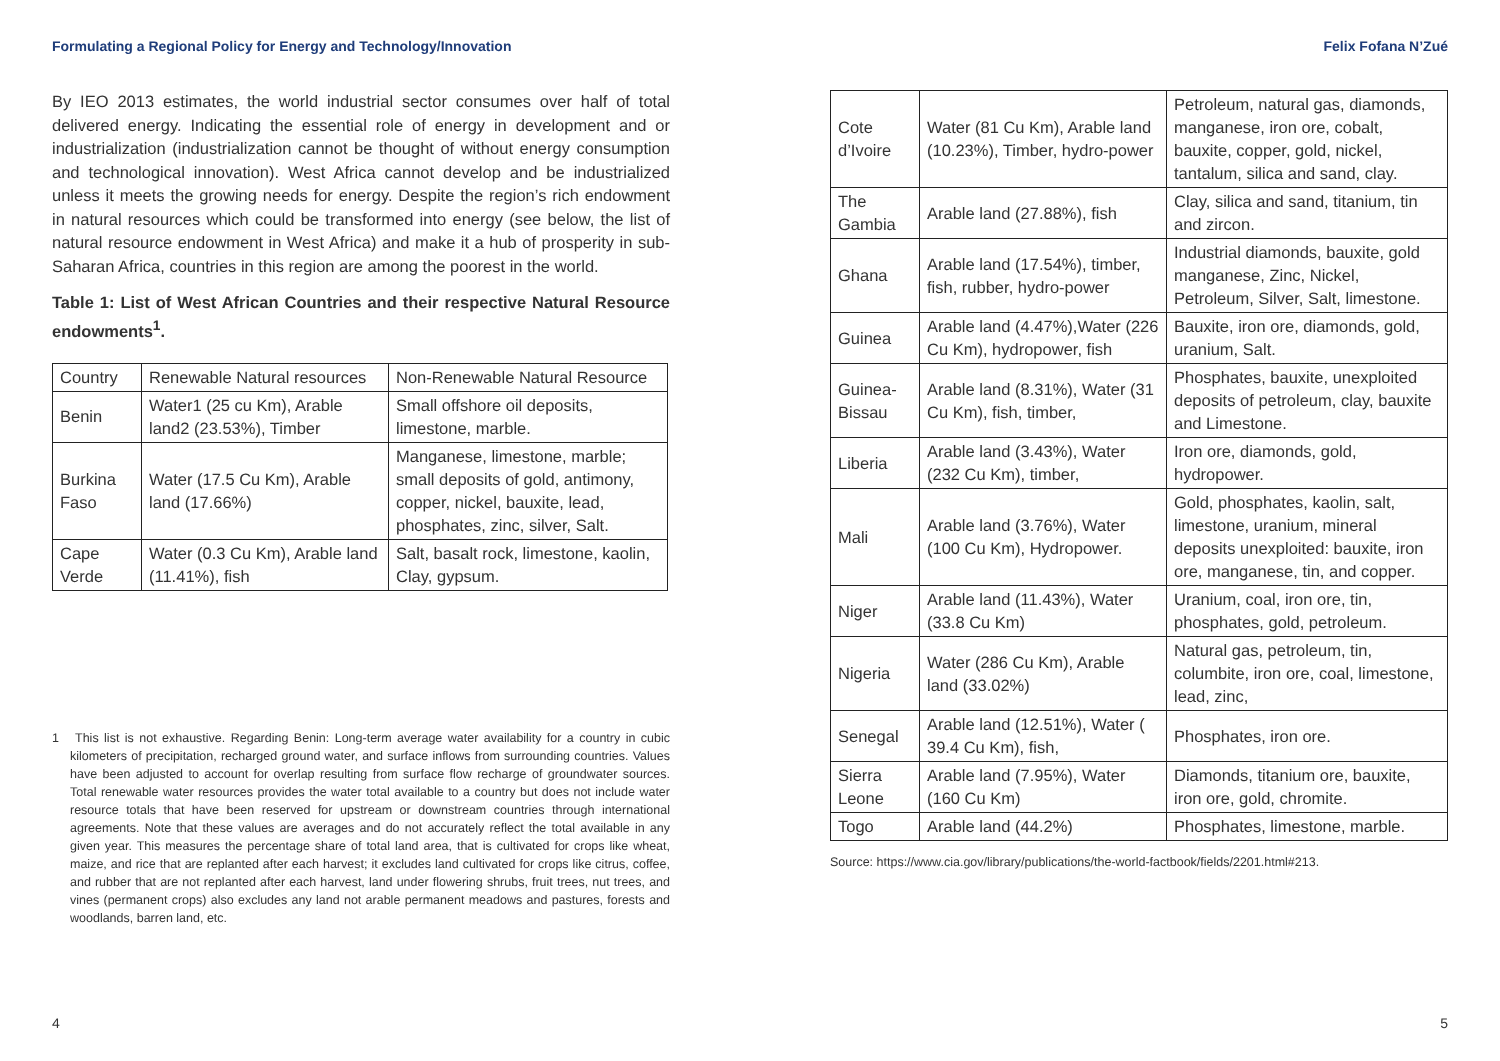Formulating a Regional Policy for Energy and Technology/Innovation
By IEO 2013 estimates, the world industrial sector consumes over half of total delivered energy. Indicating the essential role of energy in development and or industrialization (industrialization cannot be thought of without energy consumption and technological innovation). West Africa cannot develop and be industrialized unless it meets the growing needs for energy. Despite the region’s rich endowment in natural resources which could be transformed into energy (see below, the list of natural resource endowment in West Africa) and make it a hub of prosperity in sub-Saharan Africa, countries in this region are among the poorest in the world.
Table 1: List of West African Countries and their respective Natural Resource endowments<sup>1</sup>.
| Country | Renewable Natural resources | Non-Renewable Natural Resource |
| Benin | Water1 (25 cu Km), Arable land2 (23.53%), Timber | Small offshore oil deposits, limestone, marble. |
| Burkina Faso | Water (17.5 Cu Km), Arable land (17.66%) | Manganese, limestone, marble; small deposits of gold, antimony, copper, nickel, bauxite, lead, phosphates, zinc, silver, Salt. |
| Cape Verde | Water (0.3 Cu Km), Arable land (11.41%), fish | Salt, basalt rock, limestone, kaolin, Clay, gypsum. |
1 This list is not exhaustive. Regarding Benin: Long-term average water availability for a country in cubic kilometers of precipitation, recharged ground water, and surface inflows from surrounding countries. Values have been adjusted to account for overlap resulting from surface flow recharge of groundwater sources. Total renewable water resources provides the water total available to a country but does not include water resource totals that have been reserved for upstream or downstream countries through international agreements. Note that these values are averages and do not accurately reflect the total available in any given year. This measures the percentage share of total land area, that is cultivated for crops like wheat, maize, and rice that are replanted after each harvest; it excludes land cultivated for crops like citrus, coffee, and rubber that are not replanted after each harvest, land under flowering shrubs, fruit trees, nut trees, and vines (permanent crops) also excludes any land not arable permanent meadows and pastures, forests and woodlands, barren land, etc.
4
Felix Fofana N’Zué
| Cote d’Ivoire | Water (81 Cu Km), Arable land (10.23%), Timber, hydro-power | Petroleum, natural gas, diamonds, manganese, iron ore, cobalt, bauxite, copper, gold, nickel, tantalum, silica and sand, clay. |
| The Gambia | Arable land (27.88%), fish | Clay, silica and sand, titanium, tin and zircon. |
| Ghana | Arable land (17.54%), timber, fish, rubber, hydro-power | Industrial diamonds, bauxite, gold manganese, Zinc, Nickel, Petroleum, Silver, Salt, limestone. |
| Guinea | Arable land (4.47%),Water (226 Cu Km), hydropower, fish | Bauxite, iron ore, diamonds, gold, uranium, Salt. |
| Guinea-Bissau | Arable land (8.31%), Water (31 Cu Km), fish, timber, | Phosphates, bauxite, unexploited deposits of petroleum, clay, bauxite and Limestone. |
| Liberia | Arable land (3.43%), Water (232 Cu Km), timber, | Iron ore, diamonds, gold, hydropower. |
| Mali | Arable land (3.76%), Water (100 Cu Km), Hydropower. | Gold, phosphates, kaolin, salt, limestone, uranium, mineral deposits unexploited: bauxite, iron ore, manganese, tin, and copper. |
| Niger | Arable land (11.43%), Water (33.8 Cu Km) | Uranium, coal, iron ore, tin, phosphates, gold, petroleum. |
| Nigeria | Water (286 Cu Km), Arable land (33.02%) | Natural gas, petroleum, tin, columbite, iron ore, coal, limestone, lead, zinc, |
| Senegal | Arable land (12.51%), Water ( 39.4 Cu Km), fish, | Phosphates, iron ore. |
| Sierra Leone | Arable land (7.95%), Water (160 Cu Km) | Diamonds, titanium ore, bauxite, iron ore, gold, chromite. |
| Togo | Arable land (44.2%) | Phosphates, limestone, marble. |
Source: https://www.cia.gov/library/publications/the-world-factbook/fields/2201.html#213.
5